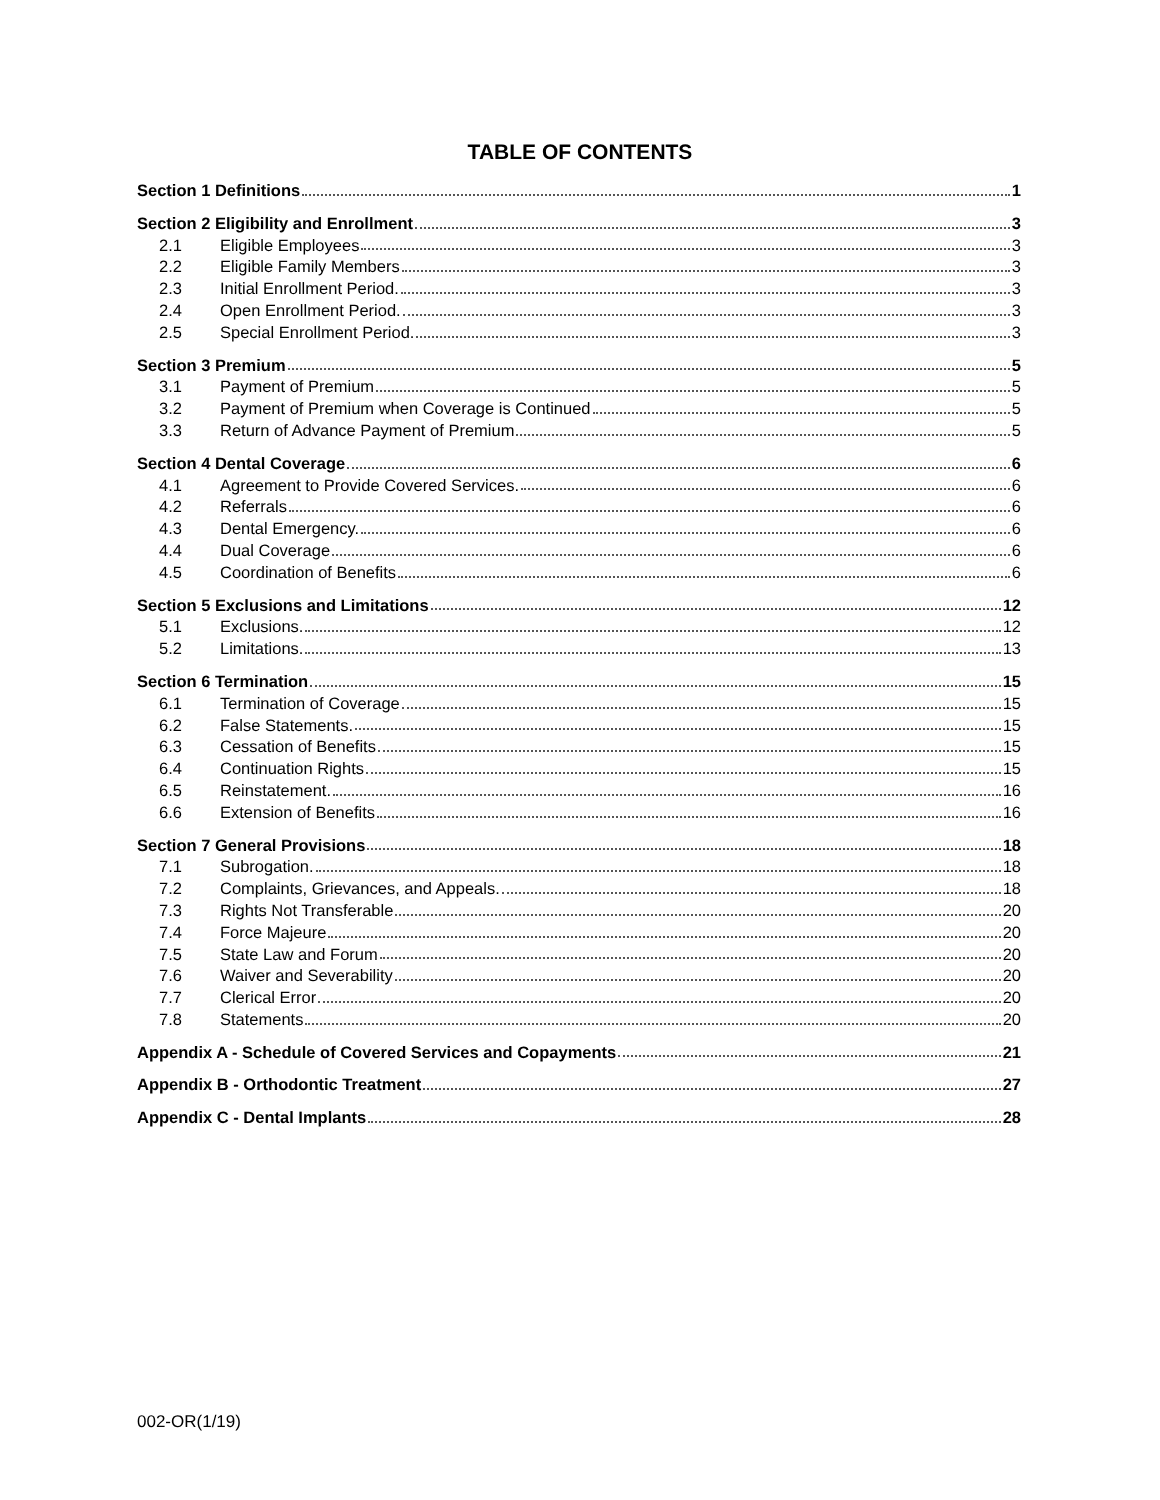TABLE OF CONTENTS
Section 1 Definitions 1
Section 2 Eligibility and Enrollment 3
2.1 Eligible Employees 3
2.2 Eligible Family Members 3
2.3 Initial Enrollment Period. 3
2.4 Open Enrollment Period. 3
2.5 Special Enrollment Period. 3
Section 3 Premium 5
3.1 Payment of Premium 5
3.2 Payment of Premium when Coverage is Continued 5
3.3 Return of Advance Payment of Premium 5
Section 4 Dental Coverage 6
4.1 Agreement to Provide Covered Services. 6
4.2 Referrals 6
4.3 Dental Emergency. 6
4.4 Dual Coverage 6
4.5 Coordination of Benefits 6
Section 5 Exclusions and Limitations 12
5.1 Exclusions. 12
5.2 Limitations. 13
Section 6 Termination 15
6.1 Termination of Coverage 15
6.2 False Statements. 15
6.3 Cessation of Benefits 15
6.4 Continuation Rights 15
6.5 Reinstatement. 16
6.6 Extension of Benefits 16
Section 7 General Provisions 18
7.1 Subrogation. 18
7.2 Complaints, Grievances, and Appeals. 18
7.3 Rights Not Transferable 20
7.4 Force Majeure 20
7.5 State Law and Forum 20
7.6 Waiver and Severability 20
7.7 Clerical Error 20
7.8 Statements 20
Appendix A - Schedule of Covered Services and Copayments 21
Appendix B - Orthodontic Treatment 27
Appendix C - Dental Implants 28
002-OR(1/19)